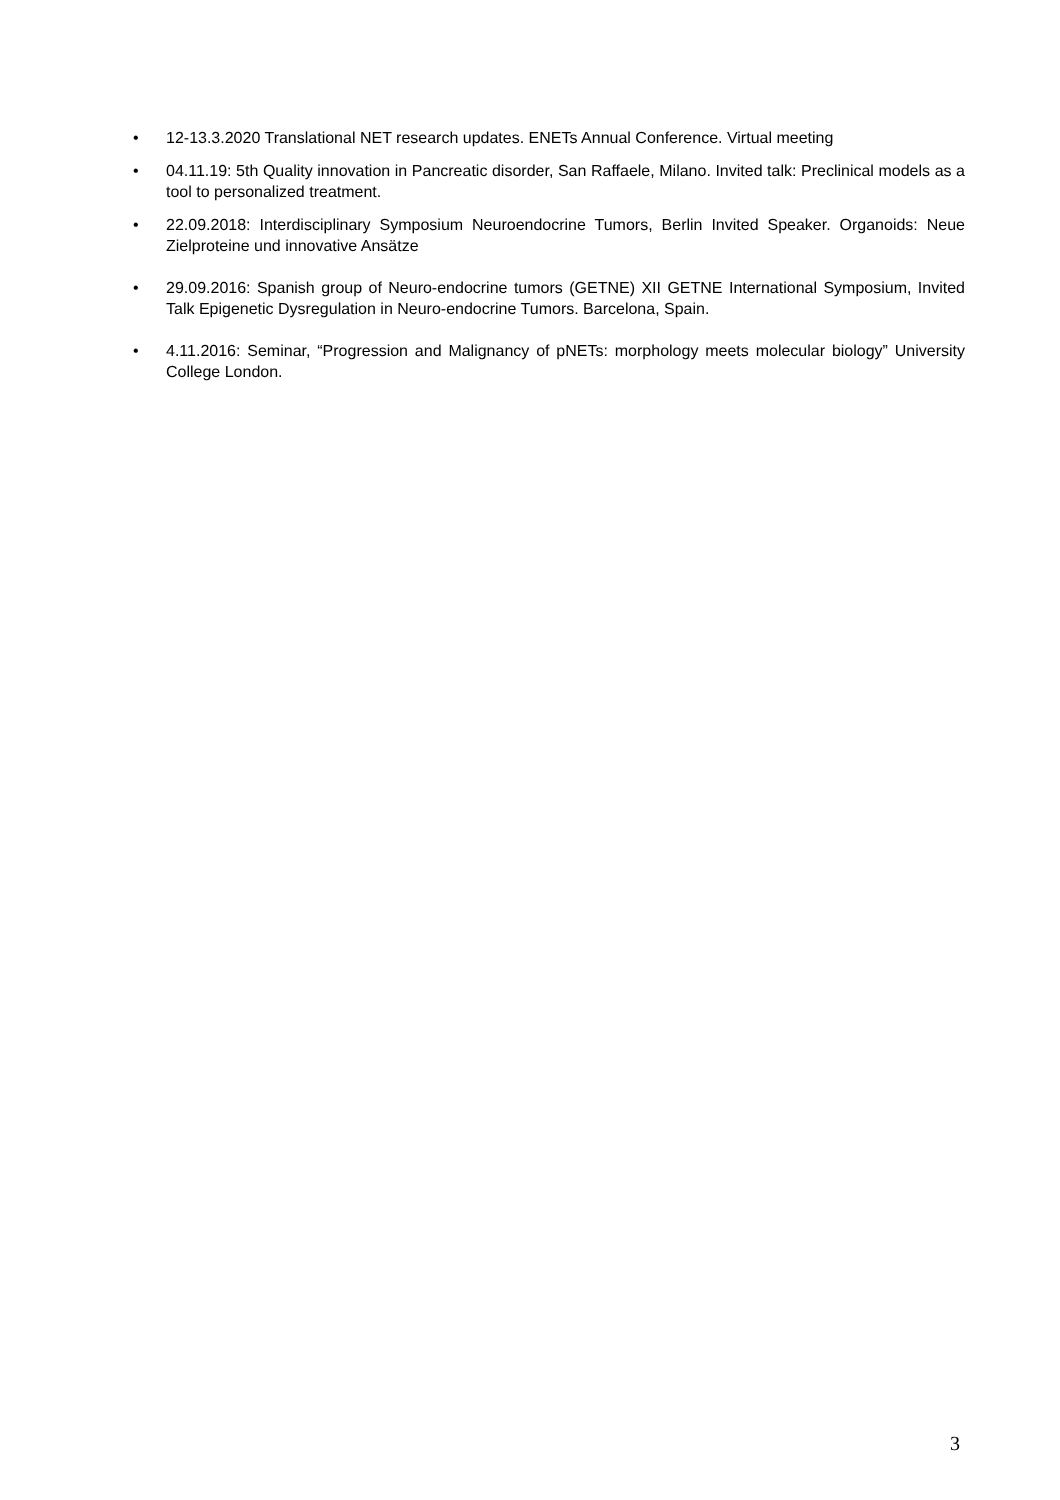• 12-13.3.2020 Translational NET research updates. ENETs Annual Conference. Virtual meeting
• 04.11.19: 5th Quality innovation in Pancreatic disorder, San Raffaele, Milano. Invited talk: Preclinical models as a tool to personalized treatment.
• 22.09.2018: Interdisciplinary Symposium Neuroendocrine Tumors, Berlin Invited Speaker. Organoids: Neue Zielproteine und innovative Ansätze
• 29.09.2016: Spanish group of Neuro-endocrine tumors (GETNE) XII GETNE International Symposium, Invited Talk Epigenetic Dysregulation in Neuro-endocrine Tumors. Barcelona, Spain.
• 4.11.2016: Seminar, “Progression and Malignancy of pNETs: morphology meets molecular biology” University College London.
3